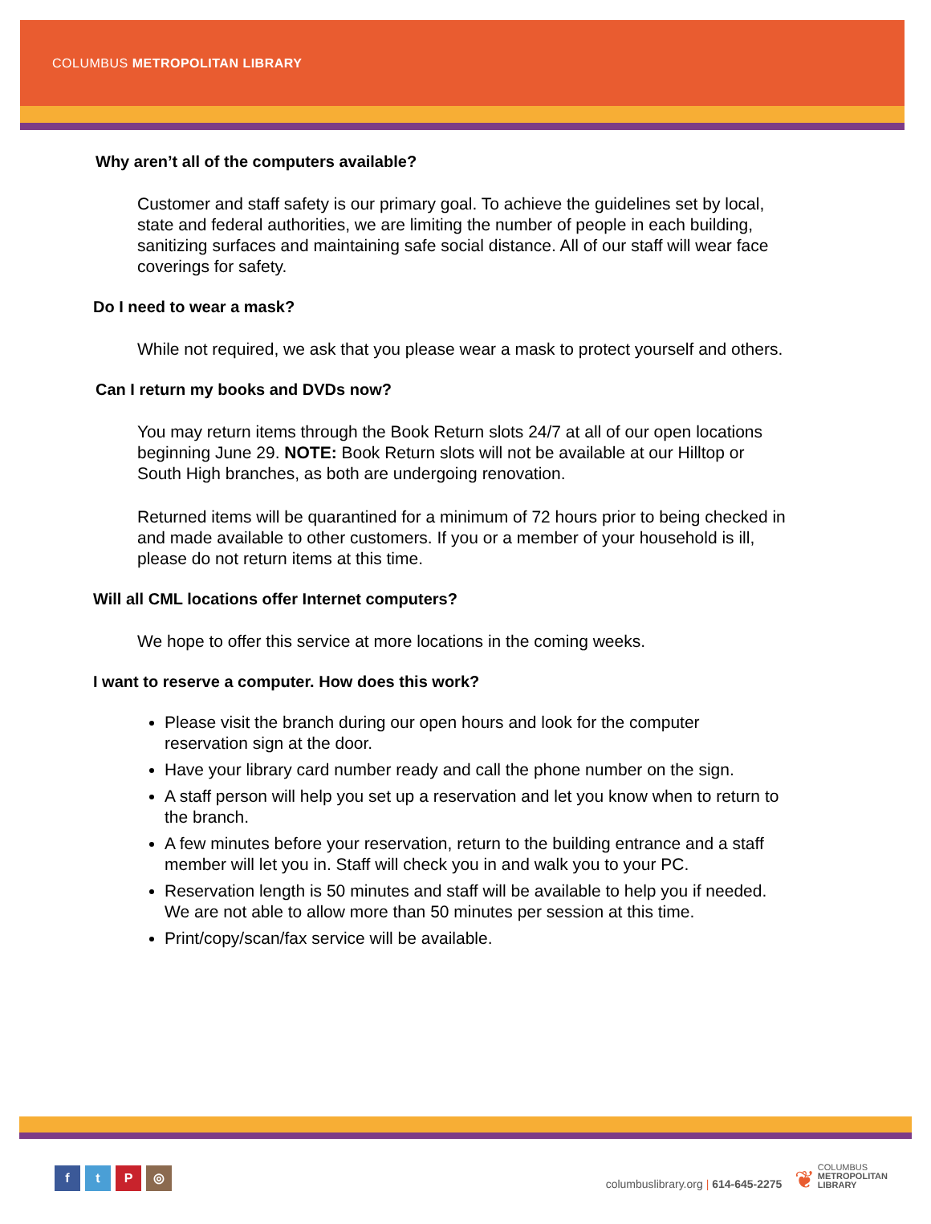COLUMBUS METROPOLITAN LIBRARY
Why aren’t all of the computers available?
Customer and staff safety is our primary goal. To achieve the guidelines set by local, state and federal authorities, we are limiting the number of people in each building, sanitizing surfaces and maintaining safe social distance. All of our staff will wear face coverings for safety.
Do I need to wear a mask?
While not required, we ask that you please wear a mask to protect yourself and others.
Can I return my books and DVDs now?
You may return items through the Book Return slots 24/7 at all of our open locations beginning June 29. NOTE: Book Return slots will not be available at our Hilltop or South High branches, as both are undergoing renovation.
Returned items will be quarantined for a minimum of 72 hours prior to being checked in and made available to other customers. If you or a member of your household is ill, please do not return items at this time.
Will all CML locations offer Internet computers?
We hope to offer this service at more locations in the coming weeks.
I want to reserve a computer. How does this work?
Please visit the branch during our open hours and look for the computer reservation sign at the door.
Have your library card number ready and call the phone number on the sign.
A staff person will help you set up a reservation and let you know when to return to the branch.
A few minutes before your reservation, return to the building entrance and a staff member will let you in. Staff will check you in and walk you to your PC.
Reservation length is 50 minutes and staff will be available to help you if needed. We are not able to allow more than 50 minutes per session at this time.
Print/copy/scan/fax service will be available.
ftP ◎
columbuslibrary.org | 614-645-2275 ❦ COLUMBUS
METROPOLITAN
LIBRARY